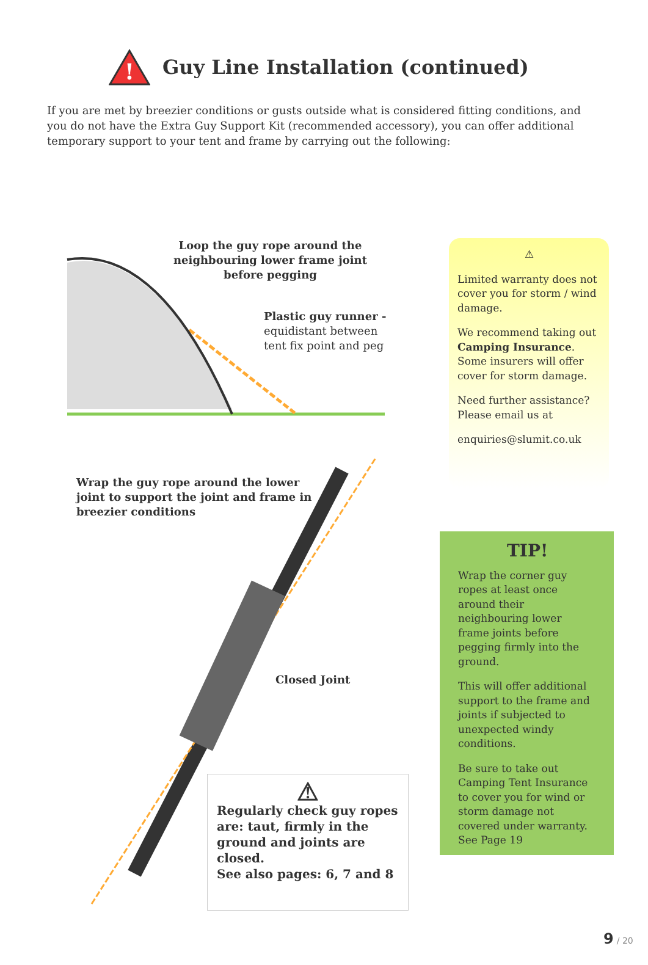!
Guy Line Installation (continued)
If you are met by breezier conditions or gusts outside what is considered fitting conditions, and you do not have the Extra Guy Support Kit (recommended accessory), you can offer additional temporary support to your tent and frame by carrying out the following:
Loop the guy rope around the
neighbouring lower frame joint
before pegging
Plastic guy runner -
equidistant between
tent fix point and peg
Wrap the guy rope around the lower
joint to support the joint and frame in
breezier conditions
Closed Joint
⚠
Limited warranty does not cover you for storm / wind damage.
We recommend taking out Camping Insurance. Some insurers will offer cover for storm damage.
Need further assistance? Please email us at
enquiries@slumit.co.uk
TIP!
Wrap the corner guy ropes at least once around their neighbouring lower frame joints before pegging firmly into the ground.
This will offer additional support to the frame and joints if subjected to unexpected windy conditions.
Be sure to take out Camping Tent Insurance to cover you for wind or storm damage not covered under warranty. See Page 19
⚠
Regularly check guy ropes are: taut, firmly in the ground and joints are closed.
See also pages: 6, 7 and 8
9 / 20